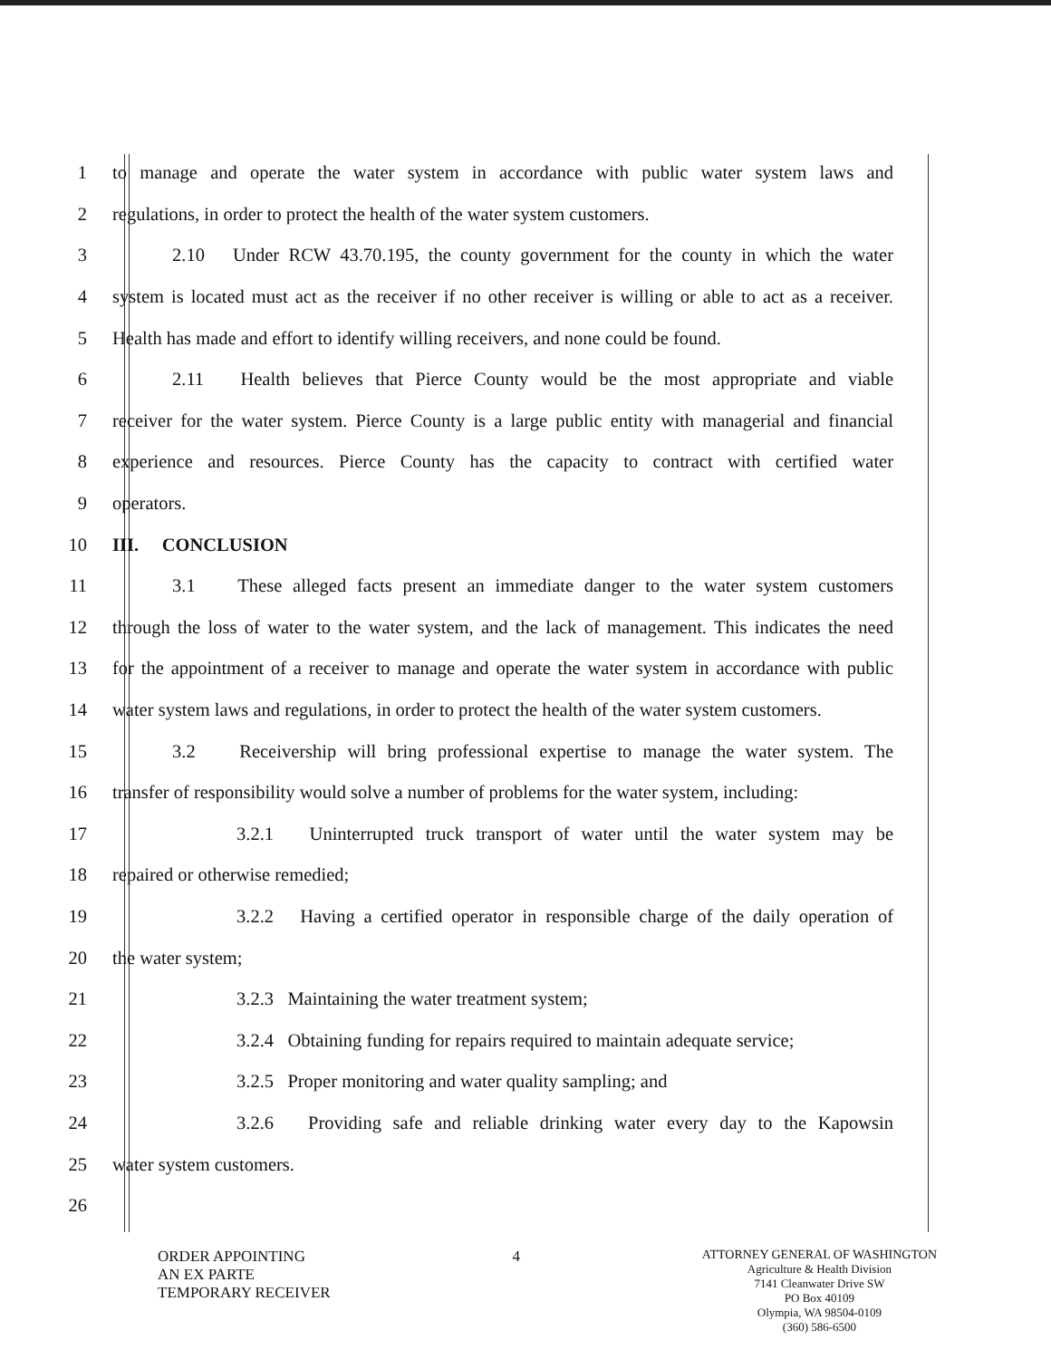1
to manage and operate the water system in accordance with public water system laws and
2
regulations, in order to protect the health of the water system customers.
3
2.10 Under RCW 43.70.195, the county government for the county in which the water
4
system is located must act as the receiver if no other receiver is willing or able to act as a receiver.
5
Health has made and effort to identify willing receivers, and none could be found.
6
2.11 Health believes that Pierce County would be the most appropriate and viable
7
receiver for the water system. Pierce County is a large public entity with managerial and financial
8
experience and resources. Pierce County has the capacity to contract with certified water
9 operators.
10 III. CONCLUSION
11
3.1 These alleged facts present an immediate danger to the water system customers
12
through the loss of water to the water system, and the lack of management. This indicates the need
13
for the appointment of a receiver to manage and operate the water system in accordance with public
14
water system laws and regulations, in order to protect the health of the water system customers.
15
3.2 Receivership will bring professional expertise to manage the water system. The
16
transfer of responsibility would solve a number of problems for the water system, including:
17
3.2.1 Uninterrupted truck transport of water until the water system may be
18 repaired or otherwise remedied;
19
3.2.2 Having a certified operator in responsible charge of the daily operation of
20 the water system;
21 3.2.3 Maintaining the water treatment system;
22
3.2.4 Obtaining funding for repairs required to maintain adequate service;
23 3.2.5 Proper monitoring and water quality sampling; and
24
3.2.6 Providing safe and reliable drinking water every day to the Kapowsin
25 water system customers.
26
ORDER APPOINTING
AN EX PARTE
TEMPORARY RECEIVER
4
ATTORNEY GENERAL OF WASHINGTON
Agriculture & Health Division
7141 Cleanwater Drive SW
PO Box 40109
Olympia, WA 98504-0109
(360) 586-6500